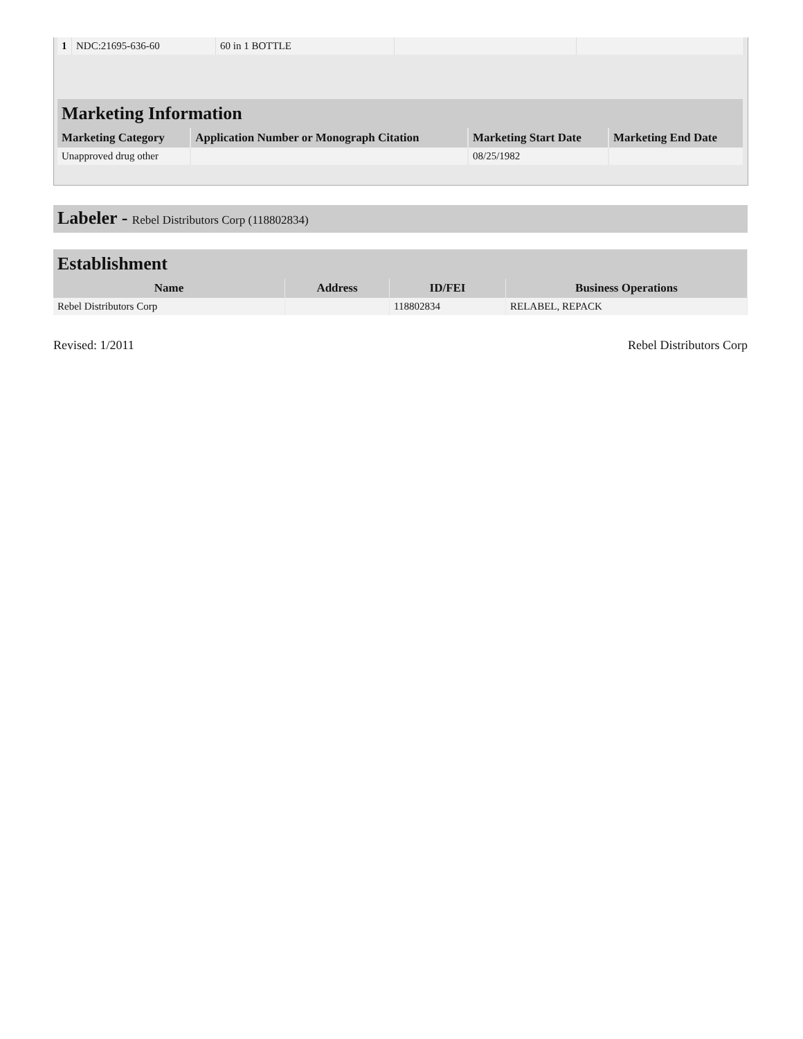| 1 | NDC:21695-636-60 | 60 in 1 BOTTLE | | |
| Marketing Information | | | |
| Marketing Category | Application Number or Monograph Citation | Marketing Start Date | Marketing End Date |
| Unapproved drug other | | 08/25/1982 | |
Labeler - Rebel Distributors Corp (118802834)
| Establishment | | | |
| Name | Address | ID/FEI | Business Operations |
| Rebel Distributors Corp | | 118802834 | RELABEL, REPACK |
Revised: 1/2011 Rebel Distributors Corp